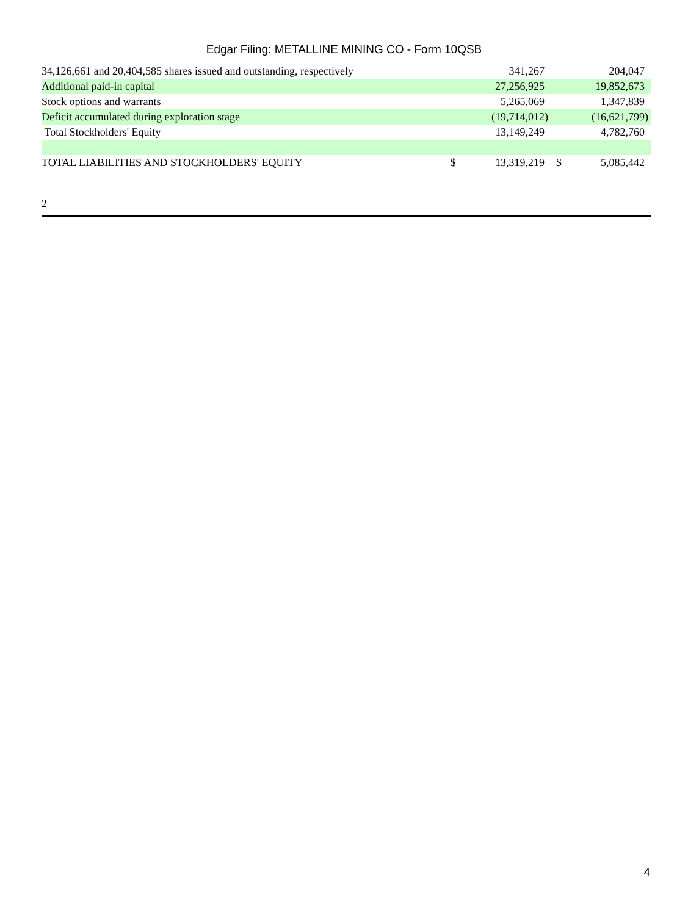Edgar Filing: METALLINE MINING CO - Form 10QSB
| 34,126,661 and 20,404,585 shares issued and outstanding, respectively | | 341,267 | | | 204,047 | |
| Additional paid-in capital | | 27,256,925 | | | 19,852,673 | |
| Stock options and warrants | | 5,265,069 | | | 1,347,839 | |
| Deficit accumulated during exploration stage | | (19,714,012 | ) | | (16,621,799 | ) |
| Total Stockholders' Equity | | 13,149,249 | | | 4,782,760 | |
| TOTAL LIABILITIES AND STOCKHOLDERS' EQUITY | $ | 13,319,219 | | $ | 5,085,442 | |
2
4